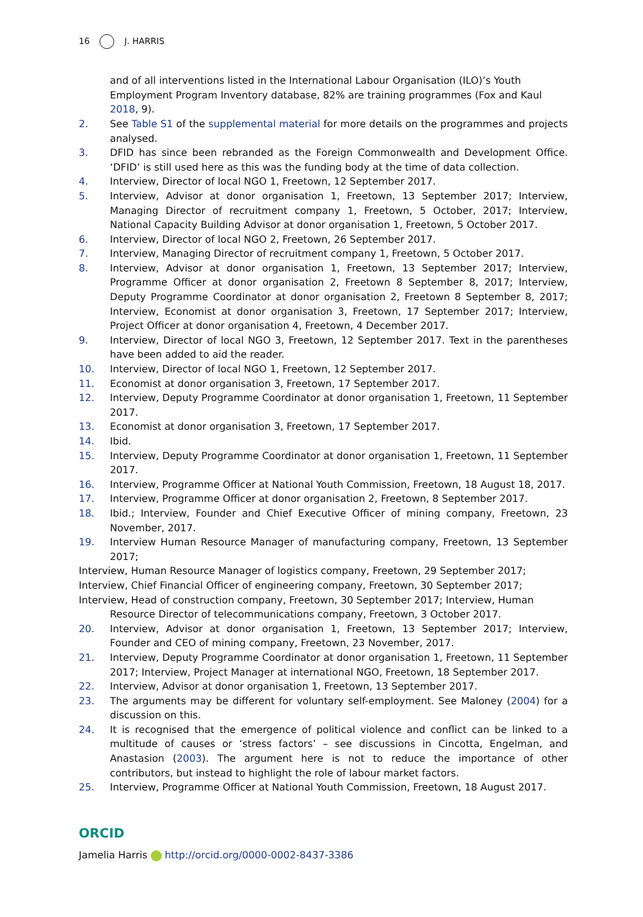16 J. HARRIS
and of all interventions listed in the International Labour Organisation (ILO)’s Youth Employment Program Inventory database, 82% are training programmes (Fox and Kaul 2018, 9).
2. See Table S1 of the supplemental material for more details on the programmes and projects analysed.
3. DFID has since been rebranded as the Foreign Commonwealth and Development Office. ‘DFID’ is still used here as this was the funding body at the time of data collection.
4. Interview, Director of local NGO 1, Freetown, 12 September 2017.
5. Interview, Advisor at donor organisation 1, Freetown, 13 September 2017; Interview, Managing Director of recruitment company 1, Freetown, 5 October, 2017; Interview, National Capacity Building Advisor at donor organisation 1, Freetown, 5 October 2017.
6. Interview, Director of local NGO 2, Freetown, 26 September 2017.
7. Interview, Managing Director of recruitment company 1, Freetown, 5 October 2017.
8. Interview, Advisor at donor organisation 1, Freetown, 13 September 2017; Interview, Programme Officer at donor organisation 2, Freetown 8 September 8, 2017; Interview, Deputy Programme Coordinator at donor organisation 2, Freetown 8 September 8, 2017; Interview, Economist at donor organisation 3, Freetown, 17 September 2017; Interview, Project Officer at donor organisation 4, Freetown, 4 December 2017.
9. Interview, Director of local NGO 3, Freetown, 12 September 2017. Text in the parentheses have been added to aid the reader.
10. Interview, Director of local NGO 1, Freetown, 12 September 2017.
11. Economist at donor organisation 3, Freetown, 17 September 2017.
12. Interview, Deputy Programme Coordinator at donor organisation 1, Freetown, 11 September 2017.
13. Economist at donor organisation 3, Freetown, 17 September 2017.
14. Ibid.
15. Interview, Deputy Programme Coordinator at donor organisation 1, Freetown, 11 September 2017.
16. Interview, Programme Officer at National Youth Commission, Freetown, 18 August 18, 2017.
17. Interview, Programme Officer at donor organisation 2, Freetown, 8 September 2017.
18. Ibid.; Interview, Founder and Chief Executive Officer of mining company, Freetown, 23 November, 2017.
19. Interview Human Resource Manager of manufacturing company, Freetown, 13 September 2017;
Interview, Human Resource Manager of logistics company, Freetown, 29 September 2017;
Interview, Chief Financial Officer of engineering company, Freetown, 30 September 2017;
Interview, Head of construction company, Freetown, 30 September 2017; Interview, Human Resource Director of telecommunications company, Freetown, 3 October 2017.
20. Interview, Advisor at donor organisation 1, Freetown, 13 September 2017; Interview, Founder and CEO of mining company, Freetown, 23 November, 2017.
21. Interview, Deputy Programme Coordinator at donor organisation 1, Freetown, 11 September 2017; Interview, Project Manager at international NGO, Freetown, 18 September 2017.
22. Interview, Advisor at donor organisation 1, Freetown, 13 September 2017.
23. The arguments may be different for voluntary self-employment. See Maloney (2004) for a discussion on this.
24. It is recognised that the emergence of political violence and conflict can be linked to a multitude of causes or ‘stress factors’ – see discussions in Cincotta, Engelman, and Anastasion (2003). The argument here is not to reduce the importance of other contributors, but instead to highlight the role of labour market factors.
25. Interview, Programme Officer at National Youth Commission, Freetown, 18 August 2017.
ORCID
Jamelia Harris http://orcid.org/0000-0002-8437-3386